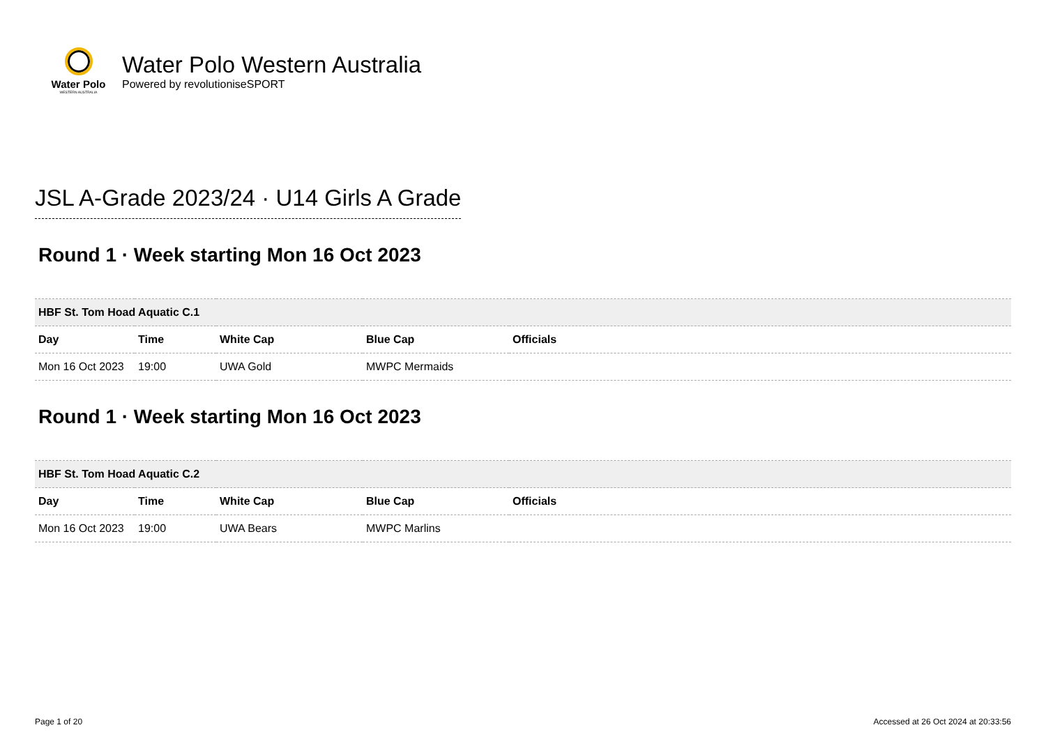Water Polo
WESTERN AUSTRALIA
Water Polo Western Australia
Powered by revolutioniseSPORT
JSL A-Grade 2023/24 · U14 Girls A Grade
Round 1 · Week starting Mon 16 Oct 2023
| HBF St. Tom Hoad Aquatic C.1 | | | | |
| Day | Time | White Cap | Blue Cap | Officials |
| Mon 16 Oct 2023 | 19:00 | UWA Gold | MWPC Mermaids | |
Round 1 · Week starting Mon 16 Oct 2023
| HBF St. Tom Hoad Aquatic C.2 | | | | |
| Day | Time | White Cap | Blue Cap | Officials |
| Mon 16 Oct 2023 | 19:00 | UWA Bears | MWPC Marlins | |
Page 1 of 20 Accessed at 26 Oct 2024 at 20:33:56